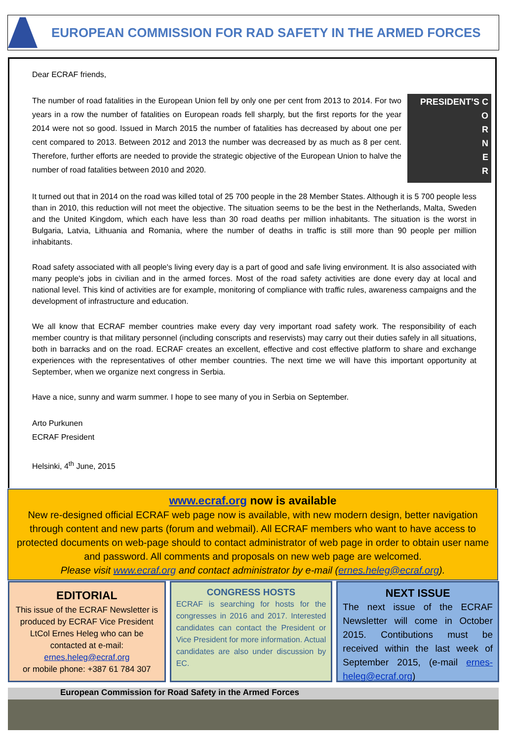EUROPEAN COMMISSION FOR RAD SAFETY IN THE ARMED FORCES
Dear ECRAF friends,
PRESIDENT’S C
O
R
N
E
R
The number of road fatalities in the European Union fell by only one per cent from 2013 to 2014. For two years in a row the number of fatalities on European roads fell sharply, but the first reports for the year 2014 were not so good. Issued in March 2015 the number of fatalities has decreased by about one per cent compared to 2013. Between 2012 and 2013 the number was decreased by as much as 8 per cent. Therefore, further efforts are needed to provide the strategic objective of the European Union to halve the number of road fatalities between 2010 and 2020.
It turned out that in 2014 on the road was killed total of 25 700 people in the 28 Member States. Although it is 5 700 people less than in 2010, this reduction will not meet the objective. The situation seems to be the best in the Netherlands, Malta, Sweden and the United Kingdom, which each have less than 30 road deaths per million inhabitants. The situation is the worst in Bulgaria, Latvia, Lithuania and Romania, where the number of deaths in traffic is still more than 90 people per million inhabitants.
Road safety associated with all people's living every day is a part of good and safe living environment. It is also associated with many people's jobs in civilian and in the armed forces. Most of the road safety activities are done every day at local and national level. This kind of activities are for example, monitoring of compliance with traffic rules, awareness campaigns and the development of infrastructure and education.
We all know that ECRAF member countries make every day very important road safety work. The responsibility of each member country is that military personnel (including conscripts and reservists) may carry out their duties safely in all situations, both in barracks and on the road. ECRAF creates an excellent, effective and cost effective platform to share and exchange experiences with the representatives of other member countries. The next time we will have this important opportunity at September, when we organize next congress in Serbia.
Have a nice, sunny and warm summer. I hope to see many of you in Serbia on September.
Arto Purkunen
ECRAF President
Helsinki, 4<sup>th</sup> June, 2015
www.ecraf.org now is available
New re-designed official ECRAF web page now is available, with new modern design, better navigation through content and new parts (forum and webmail). All ECRAF members who want to have access to protected documents on web-page should to contact administrator of web page in order to obtain user name and password. All comments and proposals on new web page are welcomed.
Please visit www.ecraf.org and contact administrator by e-mail (ernes.heleg@ecraf.org).
EDITORIAL
This issue of the ECRAF Newsletter is produced by ECRAF Vice President LtCol Ernes Heleg who can be contacted at e-mail: ernes.heleg@ecraf.org
or mobile phone: +387 61 784 307
CONGRESS HOSTS
ECRAF is searching for hosts for the congresses in 2016 and 2017. Interested candidates can contact the President or Vice President for more information. Actual candidates are also under discussion by EC.
NEXT ISSUE
The next issue of the ECRAF Newsletter will come in October 2015. Contibutions must be received within the last week of September 2015, (e-mail ernes-heleg@ecraf.org)
European Commission for Road Safety in the Armed Forces